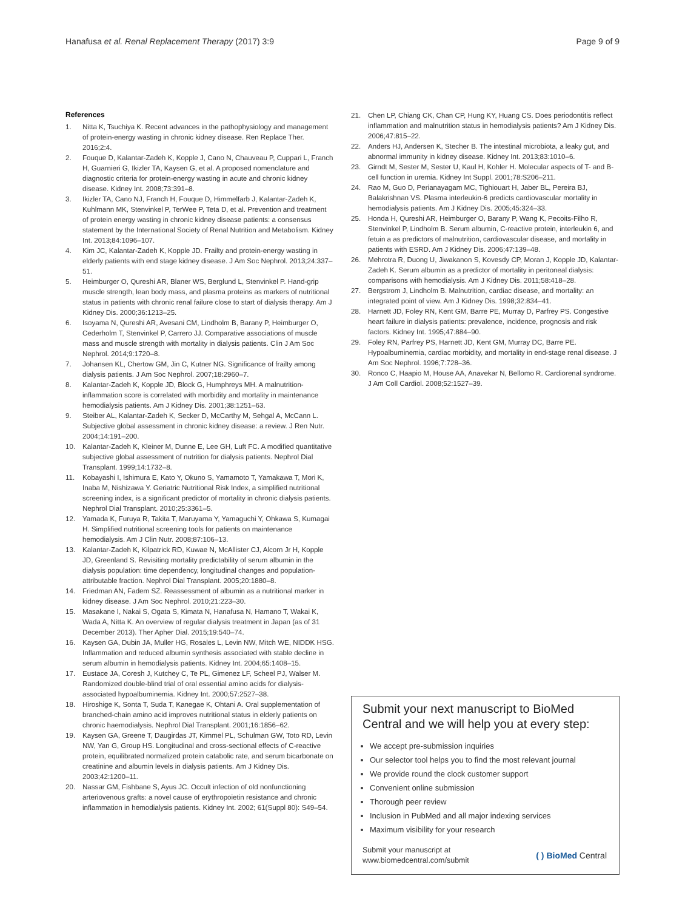Hanafusa et al. Renal Replacement Therapy (2017) 3:9 Page 9 of 9
References
1. Nitta K, Tsuchiya K. Recent advances in the pathophysiology and management of protein-energy wasting in chronic kidney disease. Ren Replace Ther. 2016;2:4.
2. Fouque D, Kalantar-Zadeh K, Kopple J, Cano N, Chauveau P, Cuppari L, Franch H, Guarnieri G, Ikizler TA, Kaysen G, et al. A proposed nomenclature and diagnostic criteria for protein-energy wasting in acute and chronic kidney disease. Kidney Int. 2008;73:391–8.
3. Ikizler TA, Cano NJ, Franch H, Fouque D, Himmelfarb J, Kalantar-Zadeh K, Kuhlmann MK, Stenvinkel P, TerWee P, Teta D, et al. Prevention and treatment of protein energy wasting in chronic kidney disease patients: a consensus statement by the International Society of Renal Nutrition and Metabolism. Kidney Int. 2013;84:1096–107.
4. Kim JC, Kalantar-Zadeh K, Kopple JD. Frailty and protein-energy wasting in elderly patients with end stage kidney disease. J Am Soc Nephrol. 2013;24:337–51.
5. Heimburger O, Qureshi AR, Blaner WS, Berglund L, Stenvinkel P. Hand-grip muscle strength, lean body mass, and plasma proteins as markers of nutritional status in patients with chronic renal failure close to start of dialysis therapy. Am J Kidney Dis. 2000;36:1213–25.
6. Isoyama N, Qureshi AR, Avesani CM, Lindholm B, Barany P, Heimburger O, Cederholm T, Stenvinkel P, Carrero JJ. Comparative associations of muscle mass and muscle strength with mortality in dialysis patients. Clin J Am Soc Nephrol. 2014;9:1720–8.
7. Johansen KL, Chertow GM, Jin C, Kutner NG. Significance of frailty among dialysis patients. J Am Soc Nephrol. 2007;18:2960–7.
8. Kalantar-Zadeh K, Kopple JD, Block G, Humphreys MH. A malnutrition-inflammation score is correlated with morbidity and mortality in maintenance hemodialysis patients. Am J Kidney Dis. 2001;38:1251–63.
9. Steiber AL, Kalantar-Zadeh K, Secker D, McCarthy M, Sehgal A, McCann L. Subjective global assessment in chronic kidney disease: a review. J Ren Nutr. 2004;14:191–200.
10. Kalantar-Zadeh K, Kleiner M, Dunne E, Lee GH, Luft FC. A modified quantitative subjective global assessment of nutrition for dialysis patients. Nephrol Dial Transplant. 1999;14:1732–8.
11. Kobayashi I, Ishimura E, Kato Y, Okuno S, Yamamoto T, Yamakawa T, Mori K, Inaba M, Nishizawa Y. Geriatric Nutritional Risk Index, a simplified nutritional screening index, is a significant predictor of mortality in chronic dialysis patients. Nephrol Dial Transplant. 2010;25:3361–5.
12. Yamada K, Furuya R, Takita T, Maruyama Y, Yamaguchi Y, Ohkawa S, Kumagai H. Simplified nutritional screening tools for patients on maintenance hemodialysis. Am J Clin Nutr. 2008;87:106–13.
13. Kalantar-Zadeh K, Kilpatrick RD, Kuwae N, McAllister CJ, Alcorn Jr H, Kopple JD, Greenland S. Revisiting mortality predictability of serum albumin in the dialysis population: time dependency, longitudinal changes and population-attributable fraction. Nephrol Dial Transplant. 2005;20:1880–8.
14. Friedman AN, Fadem SZ. Reassessment of albumin as a nutritional marker in kidney disease. J Am Soc Nephrol. 2010;21:223–30.
15. Masakane I, Nakai S, Ogata S, Kimata N, Hanafusa N, Hamano T, Wakai K, Wada A, Nitta K. An overview of regular dialysis treatment in Japan (as of 31 December 2013). Ther Apher Dial. 2015;19:540–74.
16. Kaysen GA, Dubin JA, Muller HG, Rosales L, Levin NW, Mitch WE, NIDDK HSG. Inflammation and reduced albumin synthesis associated with stable decline in serum albumin in hemodialysis patients. Kidney Int. 2004;65:1408–15.
17. Eustace JA, Coresh J, Kutchey C, Te PL, Gimenez LF, Scheel PJ, Walser M. Randomized double-blind trial of oral essential amino acids for dialysis-associated hypoalbuminemia. Kidney Int. 2000;57:2527–38.
18. Hiroshige K, Sonta T, Suda T, Kanegae K, Ohtani A. Oral supplementation of branched-chain amino acid improves nutritional status in elderly patients on chronic haemodialysis. Nephrol Dial Transplant. 2001;16:1856–62.
19. Kaysen GA, Greene T, Daugirdas JT, Kimmel PL, Schulman GW, Toto RD, Levin NW, Yan G, Group HS. Longitudinal and cross-sectional effects of C-reactive protein, equilibrated normalized protein catabolic rate, and serum bicarbonate on creatinine and albumin levels in dialysis patients. Am J Kidney Dis. 2003;42:1200–11.
20. Nassar GM, Fishbane S, Ayus JC. Occult infection of old nonfunctioning arteriovenous grafts: a novel cause of erythropoietin resistance and chronic inflammation in hemodialysis patients. Kidney Int. 2002; 61(Suppl 80): S49–54.
21. Chen LP, Chiang CK, Chan CP, Hung KY, Huang CS. Does periodontitis reflect inflammation and malnutrition status in hemodialysis patients? Am J Kidney Dis. 2006;47:815–22.
22. Anders HJ, Andersen K, Stecher B. The intestinal microbiota, a leaky gut, and abnormal immunity in kidney disease. Kidney Int. 2013;83:1010–6.
23. Girndt M, Sester M, Sester U, Kaul H, Kohler H. Molecular aspects of T- and B-cell function in uremia. Kidney Int Suppl. 2001;78:S206–211.
24. Rao M, Guo D, Perianayagam MC, Tighiouart H, Jaber BL, Pereira BJ, Balakrishnan VS. Plasma interleukin-6 predicts cardiovascular mortality in hemodialysis patients. Am J Kidney Dis. 2005;45:324–33.
25. Honda H, Qureshi AR, Heimburger O, Barany P, Wang K, Pecoits-Filho R, Stenvinkel P, Lindholm B. Serum albumin, C-reactive protein, interleukin 6, and fetuin a as predictors of malnutrition, cardiovascular disease, and mortality in patients with ESRD. Am J Kidney Dis. 2006;47:139–48.
26. Mehrotra R, Duong U, Jiwakanon S, Kovesdy CP, Moran J, Kopple JD, Kalantar-Zadeh K. Serum albumin as a predictor of mortality in peritoneal dialysis: comparisons with hemodialysis. Am J Kidney Dis. 2011;58:418–28.
27. Bergstrom J, Lindholm B. Malnutrition, cardiac disease, and mortality: an integrated point of view. Am J Kidney Dis. 1998;32:834–41.
28. Harnett JD, Foley RN, Kent GM, Barre PE, Murray D, Parfrey PS. Congestive heart failure in dialysis patients: prevalence, incidence, prognosis and risk factors. Kidney Int. 1995;47:884–90.
29. Foley RN, Parfrey PS, Harnett JD, Kent GM, Murray DC, Barre PE. Hypoalbuminemia, cardiac morbidity, and mortality in end-stage renal disease. J Am Soc Nephrol. 1996;7:728–36.
30. Ronco C, Haapio M, House AA, Anavekar N, Bellomo R. Cardiorenal syndrome. J Am Coll Cardiol. 2008;52:1527–39.
Submit your next manuscript to BioMed Central and we will help you at every step:
We accept pre-submission inquiries
Our selector tool helps you to find the most relevant journal
We provide round the clock customer support
Convenient online submission
Thorough peer review
Inclusion in PubMed and all major indexing services
Maximum visibility for your research
Submit your manuscript at
www.biomedcentral.com/submit ( ) BioMed Central